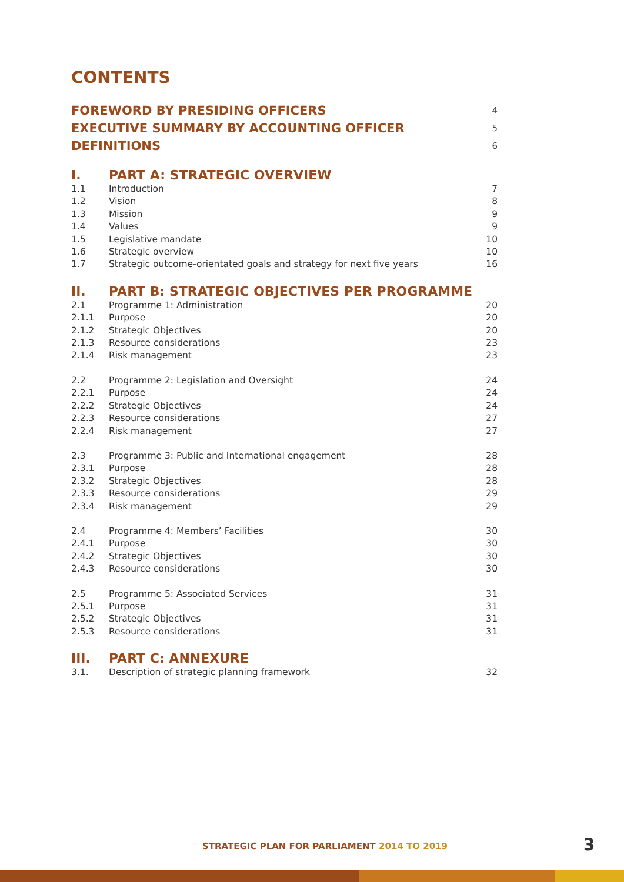CONTENTS
FOREWORD BY PRESIDING OFFICERS 4
EXECUTIVE SUMMARY BY ACCOUNTING OFFICER 5
DEFINITIONS 6
I. PART A: STRATEGIC OVERVIEW
1.1 Introduction 7
1.2 Vision 8
1.3 Mission 9
1.4 Values 9
1.5 Legislative mandate 10
1.6 Strategic overview 10
1.7 Strategic outcome-orientated goals and strategy for next five years 16
II. PART B: STRATEGIC OBJECTIVES PER PROGRAMME
2.1 Programme 1: Administration 20
2.1.1 Purpose 20
2.1.2 Strategic Objectives 20
2.1.3 Resource considerations 23
2.1.4 Risk management 23
2.2 Programme 2: Legislation and Oversight 24
2.2.1 Purpose 24
2.2.2 Strategic Objectives 24
2.2.3 Resource considerations 27
2.2.4 Risk management 27
2.3 Programme 3: Public and International engagement 28
2.3.1 Purpose 28
2.3.2 Strategic Objectives 28
2.3.3 Resource considerations 29
2.3.4 Risk management 29
2.4 Programme 4: Members’ Facilities 30
2.4.1 Purpose 30
2.4.2 Strategic Objectives 30
2.4.3 Resource considerations 30
2.5 Programme 5: Associated Services 31
2.5.1 Purpose 31
2.5.2 Strategic Objectives 31
2.5.3 Resource considerations 31
III. PART C: ANNEXURE
3.1. Description of strategic planning framework 32
STRATEGIC PLAN FOR PARLIAMENT 2014 TO 2019
3